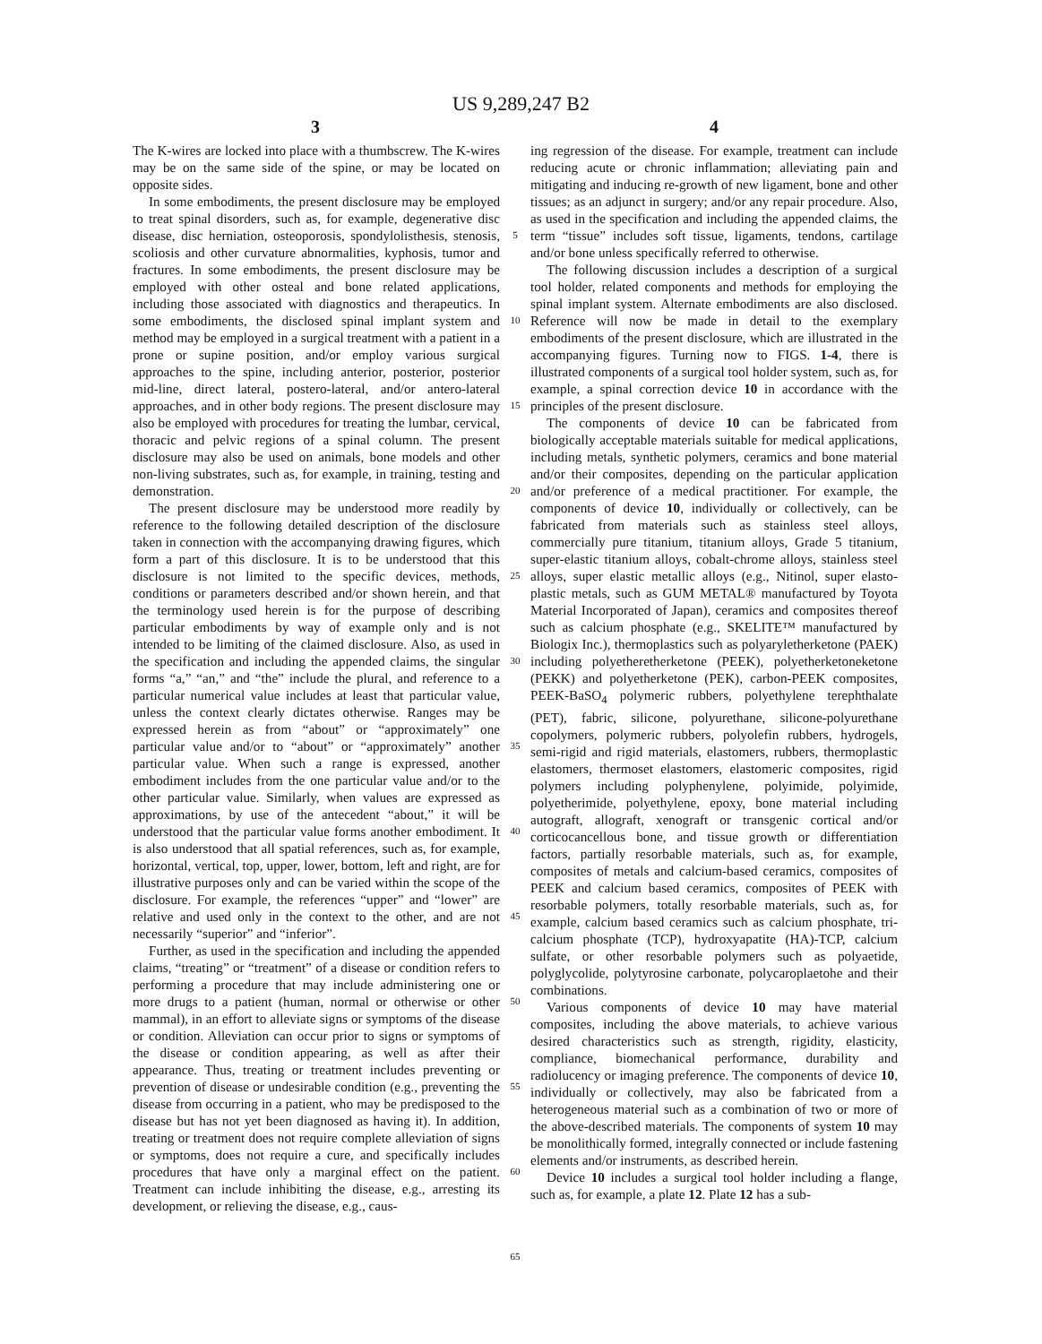US 9,289,247 B2
3 4
The K-wires are locked into place with a thumbscrew. The K-wires may be on the same side of the spine, or may be located on opposite sides.
In some embodiments, the present disclosure may be employed to treat spinal disorders, such as, for example, degenerative disc disease, disc herniation, osteoporosis, spondylolisthesis, stenosis, scoliosis and other curvature abnormalities, kyphosis, tumor and fractures. In some embodiments, the present disclosure may be employed with other osteal and bone related applications, including those associated with diagnostics and therapeutics. In some embodiments, the disclosed spinal implant system and method may be employed in a surgical treatment with a patient in a prone or supine position, and/or employ various surgical approaches to the spine, including anterior, posterior, posterior mid-line, direct lateral, postero-lateral, and/or antero-lateral approaches, and in other body regions. The present disclosure may also be employed with procedures for treating the lumbar, cervical, thoracic and pelvic regions of a spinal column. The present disclosure may also be used on animals, bone models and other non-living substrates, such as, for example, in training, testing and demonstration.
The present disclosure may be understood more readily by reference to the following detailed description of the disclosure taken in connection with the accompanying drawing figures, which form a part of this disclosure. It is to be understood that this disclosure is not limited to the specific devices, methods, conditions or parameters described and/or shown herein, and that the terminology used herein is for the purpose of describing particular embodiments by way of example only and is not intended to be limiting of the claimed disclosure. Also, as used in the specification and including the appended claims, the singular forms “a,” “an,” and “the” include the plural, and reference to a particular numerical value includes at least that particular value, unless the context clearly dictates otherwise. Ranges may be expressed herein as from “about” or “approximately” one particular value and/or to “about” or “approximately” another particular value. When such a range is expressed, another embodiment includes from the one particular value and/or to the other particular value. Similarly, when values are expressed as approximations, by use of the antecedent “about,” it will be understood that the particular value forms another embodiment. It is also understood that all spatial references, such as, for example, horizontal, vertical, top, upper, lower, bottom, left and right, are for illustrative purposes only and can be varied within the scope of the disclosure. For example, the references “upper” and “lower” are relative and used only in the context to the other, and are not necessarily “superior” and “inferior”.
Further, as used in the specification and including the appended claims, “treating” or “treatment” of a disease or condition refers to performing a procedure that may include administering one or more drugs to a patient (human, normal or otherwise or other mammal), in an effort to alleviate signs or symptoms of the disease or condition. Alleviation can occur prior to signs or symptoms of the disease or condition appearing, as well as after their appearance. Thus, treating or treatment includes preventing or prevention of disease or undesirable condition (e.g., preventing the disease from occurring in a patient, who may be predisposed to the disease but has not yet been diagnosed as having it). In addition, treating or treatment does not require complete alleviation of signs or symptoms, does not require a cure, and specifically includes procedures that have only a marginal effect on the patient. Treatment can include inhibiting the disease, e.g., arresting its development, or relieving the disease, e.g., caus-
5
10
15
20
25
30
35
40
45
50
55
60
65
ing regression of the disease. For example, treatment can include reducing acute or chronic inflammation; alleviating pain and mitigating and inducing re-growth of new ligament, bone and other tissues; as an adjunct in surgery; and/or any repair procedure. Also, as used in the specification and including the appended claims, the term “tissue” includes soft tissue, ligaments, tendons, cartilage and/or bone unless specifically referred to otherwise.
The following discussion includes a description of a surgical tool holder, related components and methods for employing the spinal implant system. Alternate embodiments are also disclosed. Reference will now be made in detail to the exemplary embodiments of the present disclosure, which are illustrated in the accompanying figures. Turning now to FIGS. 1-4, there is illustrated components of a surgical tool holder system, such as, for example, a spinal correction device 10 in accordance with the principles of the present disclosure.
The components of device 10 can be fabricated from biologically acceptable materials suitable for medical applications, including metals, synthetic polymers, ceramics and bone material and/or their composites, depending on the particular application and/or preference of a medical practitioner. For example, the components of device 10, individually or collectively, can be fabricated from materials such as stainless steel alloys, commercially pure titanium, titanium alloys, Grade 5 titanium, super-elastic titanium alloys, cobalt-chrome alloys, stainless steel alloys, super elastic metallic alloys (e.g., Nitinol, super elasto-plastic metals, such as GUM METAL® manufactured by Toyota Material Incorporated of Japan), ceramics and composites thereof such as calcium phosphate (e.g., SKELITE™ manufactured by Biologix Inc.), thermoplastics such as polyaryletherketone (PAEK) including polyetheretherketone (PEEK), polyetherketoneketone (PEKK) and polyetherketone (PEK), carbon-PEEK composites, PEEK-BaSO<sub>4</sub> polymeric rubbers, polyethylene terephthalate (PET), fabric, silicone, polyurethane, silicone-polyurethane copolymers, polymeric rubbers, polyolefin rubbers, hydrogels, semi-rigid and rigid materials, elastomers, rubbers, thermoplastic elastomers, thermoset elastomers, elastomeric composites, rigid polymers including polyphenylene, polyimide, polyimide, polyetherimide, polyethylene, epoxy, bone material including autograft, allograft, xenograft or transgenic cortical and/or corticocancellous bone, and tissue growth or differentiation factors, partially resorbable materials, such as, for example, composites of metals and calcium-based ceramics, composites of PEEK and calcium based ceramics, composites of PEEK with resorbable polymers, totally resorbable materials, such as, for example, calcium based ceramics such as calcium phosphate, tri-calcium phosphate (TCP), hydroxyapatite (HA)-TCP, calcium sulfate, or other resorbable polymers such as polyaetide, polyglycolide, polytyrosine carbonate, polycaroplaetohe and their combinations.
Various components of device 10 may have material composites, including the above materials, to achieve various desired characteristics such as strength, rigidity, elasticity, compliance, biomechanical performance, durability and radiolucency or imaging preference. The components of device 10, individually or collectively, may also be fabricated from a heterogeneous material such as a combination of two or more of the above-described materials. The components of system 10 may be monolithically formed, integrally connected or include fastening elements and/or instruments, as described herein.
Device 10 includes a surgical tool holder including a flange, such as, for example, a plate 12. Plate 12 has a sub-